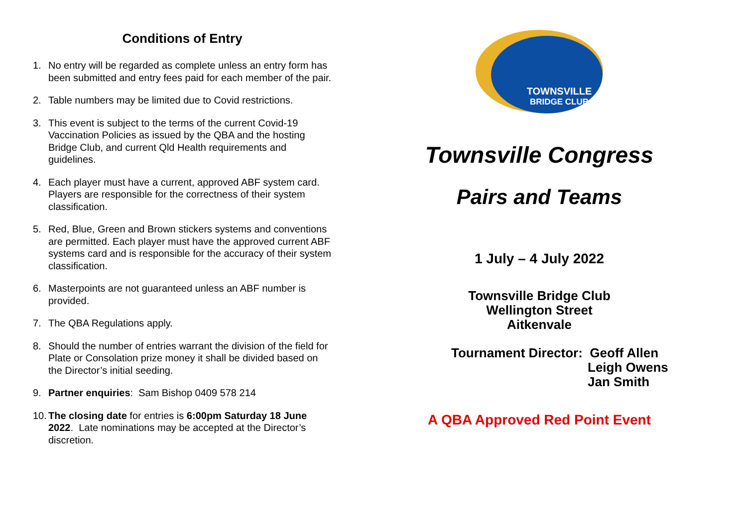Conditions of Entry
1. No entry will be regarded as complete unless an entry form has been submitted and entry fees paid for each member of the pair.
2. Table numbers may be limited due to Covid restrictions.
3. This event is subject to the terms of the current Covid-19 Vaccination Policies as issued by the QBA and the hosting Bridge Club, and current Qld Health requirements and guidelines.
4. Each player must have a current, approved ABF system card. Players are responsible for the correctness of their system classification.
5. Red, Blue, Green and Brown stickers systems and conventions are permitted. Each player must have the approved current ABF systems card and is responsible for the accuracy of their system classification.
6. Masterpoints are not guaranteed unless an ABF number is provided.
7. The QBA Regulations apply.
8. Should the number of entries warrant the division of the field for Plate or Consolation prize money it shall be divided based on the Director’s initial seeding.
9. Partner enquiries: Sam Bishop 0409 578 214
10. The closing date for entries is 6:00pm Saturday 18 June 2022. Late nominations may be accepted at the Director’s discretion.
TOWNSVILLE
BRIDGE CLUB
Townsville Congress
Pairs and Teams
1 July – 4 July 2022
Townsville Bridge Club
Wellington Street
Aitkenvale
Tournament Director: Geoff Allen
Leigh Owens
Jan Smith
A QBA Approved Red Point Event